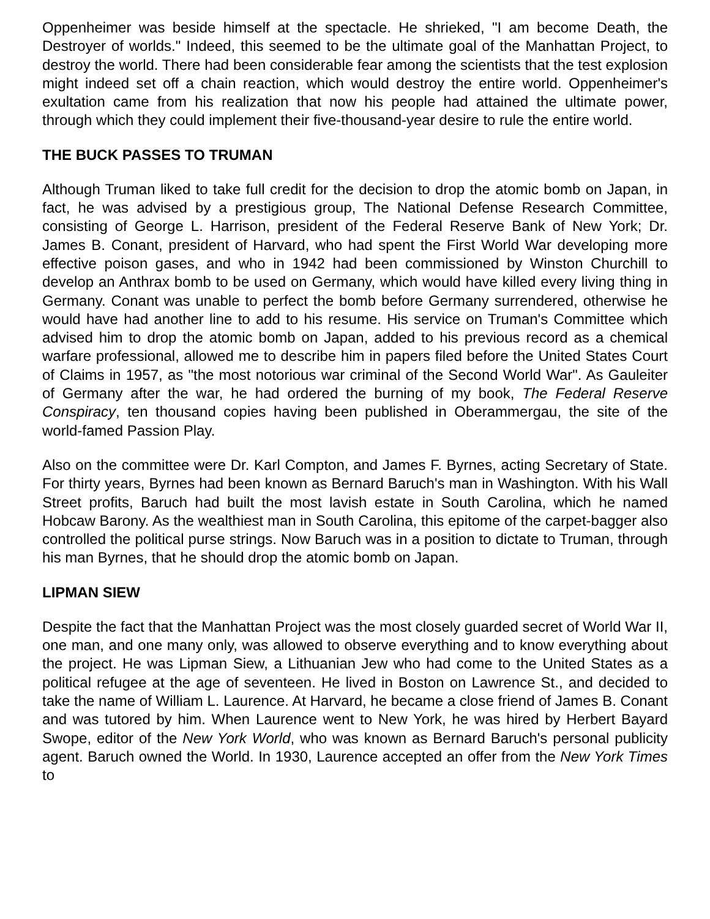Oppenheimer was beside himself at the spectacle. He shrieked, "I am become Death, the Destroyer of worlds." Indeed, this seemed to be the ultimate goal of the Manhattan Project, to destroy the world. There had been considerable fear among the scientists that the test explosion might indeed set off a chain reaction, which would destroy the entire world. Oppenheimer's exultation came from his realization that now his people had attained the ultimate power, through which they could implement their five-thousand-year desire to rule the entire world.
THE BUCK PASSES TO TRUMAN
Although Truman liked to take full credit for the decision to drop the atomic bomb on Japan, in fact, he was advised by a prestigious group, The National Defense Research Committee, consisting of George L. Harrison, president of the Federal Reserve Bank of New York; Dr. James B. Conant, president of Harvard, who had spent the First World War developing more effective poison gases, and who in 1942 had been commissioned by Winston Churchill to develop an Anthrax bomb to be used on Germany, which would have killed every living thing in Germany. Conant was unable to perfect the bomb before Germany surrendered, otherwise he would have had another line to add to his resume. His service on Truman's Committee which advised him to drop the atomic bomb on Japan, added to his previous record as a chemical warfare professional, allowed me to describe him in papers filed before the United States Court of Claims in 1957, as "the most notorious war criminal of the Second World War". As Gauleiter of Germany after the war, he had ordered the burning of my book, The Federal Reserve Conspiracy, ten thousand copies having been published in Oberammergau, the site of the world-famed Passion Play.
Also on the committee were Dr. Karl Compton, and James F. Byrnes, acting Secretary of State. For thirty years, Byrnes had been known as Bernard Baruch's man in Washington. With his Wall Street profits, Baruch had built the most lavish estate in South Carolina, which he named Hobcaw Barony. As the wealthiest man in South Carolina, this epitome of the carpet-bagger also controlled the political purse strings. Now Baruch was in a position to dictate to Truman, through his man Byrnes, that he should drop the atomic bomb on Japan.
LIPMAN SIEW
Despite the fact that the Manhattan Project was the most closely guarded secret of World War II, one man, and one many only, was allowed to observe everything and to know everything about the project. He was Lipman Siew, a Lithuanian Jew who had come to the United States as a political refugee at the age of seventeen. He lived in Boston on Lawrence St., and decided to take the name of William L. Laurence. At Harvard, he became a close friend of James B. Conant and was tutored by him. When Laurence went to New York, he was hired by Herbert Bayard Swope, editor of the New York World, who was known as Bernard Baruch's personal publicity agent. Baruch owned the World. In 1930, Laurence accepted an offer from the New York Times to